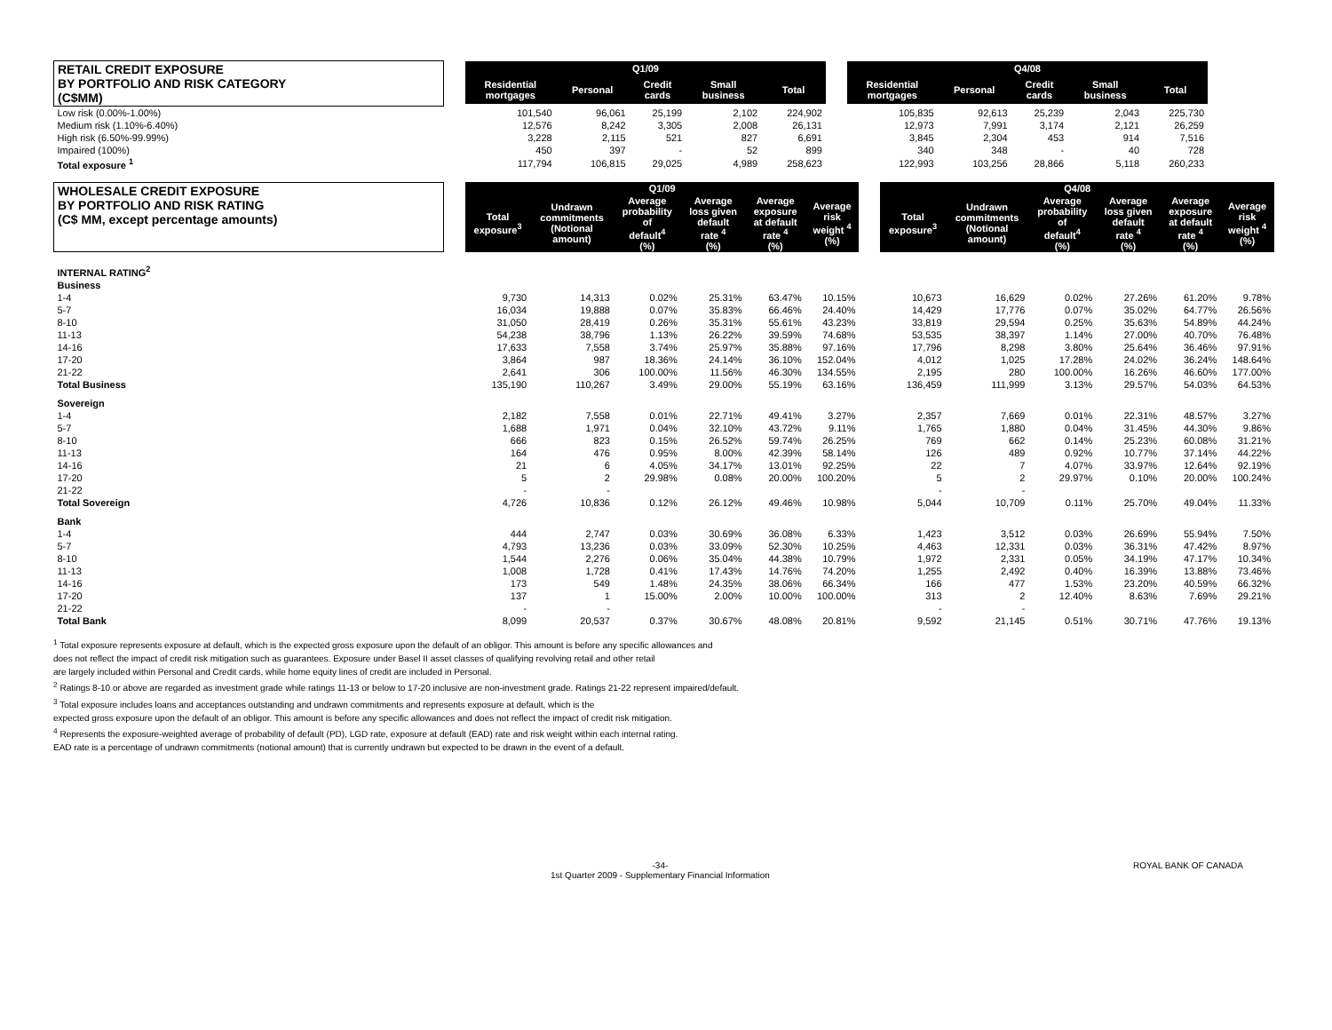| RETAIL CREDIT EXPOSURE BY PORTFOLIO AND RISK CATEGORY (C$MM) | | Q1/09 | | | | | | Q4/08 | | | | |
| | | Residential mortgages | Personal | Credit cards | Small business | Total | | Residential mortgages | Personal | Credit cards | Small business | Total |
| Low risk (0.00%-1.00%) | | 101,540 | 96,061 | 25,199 | 2,102 | 224,902 | | 105,835 | 92,613 | 25,239 | 2,043 | 225,730 |
| Medium risk (1.10%-6.40%) | | 12,576 | 8,242 | 3,305 | 2,008 | 26,131 | | 12,973 | 7,991 | 3,174 | 2,121 | 26,259 |
| High risk (6.50%-99.99%) | | 3,228 | 2,115 | 521 | 827 | 6,691 | | 3,845 | 2,304 | 453 | 914 | 7,516 |
| Impaired (100%) | | 450 | 397 | - | 52 | 899 | | 340 | 348 | - | 40 | 728 |
| Total exposure <sup>1</sup> | | 117,794 | 106,815 | 29,025 | 4,989 | 258,623 | | 122,993 | 103,256 | 28,866 | 5,118 | 260,233 |
| WHOLESALE CREDIT EXPOSURE BY PORTFOLIO AND RISK RATING (C$ MM, except percentage amounts) | | Q1/09 | | | | | | | Q4/08 | | | | | |
| | | Total exposure<sup>3</sup> | Undrawn commitments (Notional amount) | Average probability of default<sup>4</sup> (%) | Average loss given default rate <sup>4</sup> (%) | Average exposure at default rate <sup>4</sup> (%) | Average risk weight <sup>4</sup> (%) | | Total exposure<sup>3</sup> | Undrawn commitments (Notional amount) | Average probability of default<sup>4</sup> (%) | Average loss given default rate <sup>4</sup> (%) | Average exposure at default rate <sup>4</sup> (%) | Average risk weight <sup>4</sup> (%) |
| INTERNAL RATING<sup>2</sup> | | | | | | | | | | | | | | |
| Business | | | | | | | | | | | | | | |
| 1-4 | | 9,730 | 14,313 | 0.02% | 25.31% | 63.47% | 10.15% | | 10,673 | 16,629 | 0.02% | 27.26% | 61.20% | 9.78% |
| 5-7 | | 16,034 | 19,888 | 0.07% | 35.83% | 66.46% | 24.40% | | 14,429 | 17,776 | 0.07% | 35.02% | 64.77% | 26.56% |
| 8-10 | | 31,050 | 28,419 | 0.26% | 35.31% | 55.61% | 43.23% | | 33,819 | 29,594 | 0.25% | 35.63% | 54.89% | 44.24% |
| 11-13 | | 54,238 | 38,796 | 1.13% | 26.22% | 39.59% | 74.68% | | 53,535 | 38,397 | 1.14% | 27.00% | 40.70% | 76.48% |
| 14-16 | | 17,633 | 7,558 | 3.74% | 25.97% | 35.88% | 97.16% | | 17,796 | 8,298 | 3.80% | 25.64% | 36.46% | 97.91% |
| 17-20 | | 3,864 | 987 | 18.36% | 24.14% | 36.10% | 152.04% | | 4,012 | 1,025 | 17.28% | 24.02% | 36.24% | 148.64% |
| 21-22 | | 2,641 | 306 | 100.00% | 11.56% | 46.30% | 134.55% | | 2,195 | 280 | 100.00% | 16.26% | 46.60% | 177.00% |
| Total Business | | 135,190 | 110,267 | 3.49% | 29.00% | 55.19% | 63.16% | | 136,459 | 111,999 | 3.13% | 29.57% | 54.03% | 64.53% |
| Sovereign | | | | | | | | | | | | | | |
| 1-4 | | 2,182 | 7,558 | 0.01% | 22.71% | 49.41% | 3.27% | | 2,357 | 7,669 | 0.01% | 22.31% | 48.57% | 3.27% |
| 5-7 | | 1,688 | 1,971 | 0.04% | 32.10% | 43.72% | 9.11% | | 1,765 | 1,880 | 0.04% | 31.45% | 44.30% | 9.86% |
| 8-10 | | 666 | 823 | 0.15% | 26.52% | 59.74% | 26.25% | | 769 | 662 | 0.14% | 25.23% | 60.08% | 31.21% |
| 11-13 | | 164 | 476 | 0.95% | 8.00% | 42.39% | 58.14% | | 126 | 489 | 0.92% | 10.77% | 37.14% | 44.22% |
| 14-16 | | 21 | 6 | 4.05% | 34.17% | 13.01% | 92.25% | | 22 | 7 | 4.07% | 33.97% | 12.64% | 92.19% |
| 17-20 | | 5 | 2 | 29.98% | 0.08% | 20.00% | 100.20% | | 5 | 2 | 29.97% | 0.10% | 20.00% | 100.24% |
| 21-22 | | - | - | | | | | | - | - | | | | |
| Total Sovereign | | 4,726 | 10,836 | 0.12% | 26.12% | 49.46% | 10.98% | | 5,044 | 10,709 | 0.11% | 25.70% | 49.04% | 11.33% |
| Bank | | | | | | | | | | | | | | |
| 1-4 | | 444 | 2,747 | 0.03% | 30.69% | 36.08% | 6.33% | | 1,423 | 3,512 | 0.03% | 26.69% | 55.94% | 7.50% |
| 5-7 | | 4,793 | 13,236 | 0.03% | 33.09% | 52.30% | 10.25% | | 4,463 | 12,331 | 0.03% | 36.31% | 47.42% | 8.97% |
| 8-10 | | 1,544 | 2,276 | 0.06% | 35.04% | 44.38% | 10.79% | | 1,972 | 2,331 | 0.05% | 34.19% | 47.17% | 10.34% |
| 11-13 | | 1,008 | 1,728 | 0.41% | 17.43% | 14.76% | 74.20% | | 1,255 | 2,492 | 0.40% | 16.39% | 13.88% | 73.46% |
| 14-16 | | 173 | 549 | 1.48% | 24.35% | 38.06% | 66.34% | | 166 | 477 | 1.53% | 23.20% | 40.59% | 66.32% |
| 17-20 | | 137 | 1 | 15.00% | 2.00% | 10.00% | 100.00% | | 313 | 2 | 12.40% | 8.63% | 7.69% | 29.21% |
| 21-22 | | - | - | | | | | | - | - | | | | |
| Total Bank | | 8,099 | 20,537 | 0.37% | 30.67% | 48.08% | 20.81% | | 9,592 | 21,145 | 0.51% | 30.71% | 47.76% | 19.13% |
<sup>1</sup> Total exposure represents exposure at default, which is the expected gross exposure upon the default of an obligor. This amount is before any specific allowances and
does not reflect the impact of credit risk mitigation such as guarantees. Exposure under Basel II asset classes of qualifying revolving retail and other retail
are largely included within Personal and Credit cards, while home equity lines of credit are included in Personal.
<sup>2</sup> Ratings 8-10 or above are regarded as investment grade while ratings 11-13 or below to 17-20 inclusive are non-investment grade. Ratings 21-22 represent impaired/default.
<sup>3</sup> Total exposure includes loans and acceptances outstanding and undrawn commitments and represents exposure at default, which is the
expected gross exposure upon the default of an obligor. This amount is before any specific allowances and does not reflect the impact of credit risk mitigation.
<sup>4</sup> Represents the exposure-weighted average of probability of default (PD), LGD rate, exposure at default (EAD) rate and risk weight within each internal rating.
EAD rate is a percentage of undrawn commitments (notional amount) that is currently undrawn but expected to be drawn in the event of a default.
-34-
1st Quarter 2009 - Supplementary Financial Information
ROYAL BANK OF CANADA